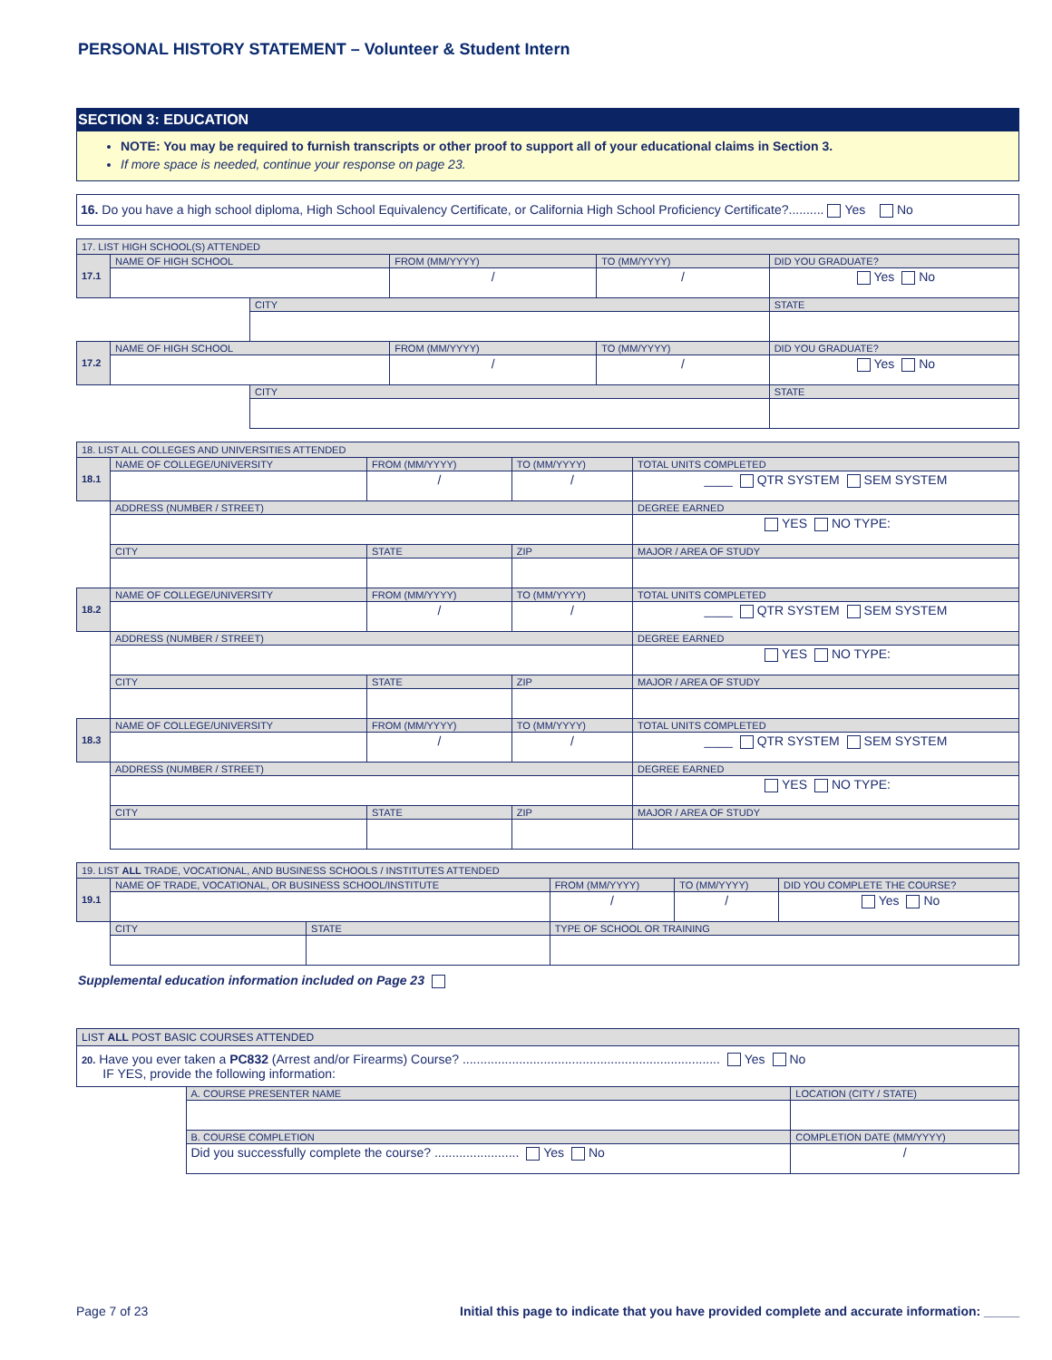PERSONAL HISTORY STATEMENT – Volunteer & Student Intern
SECTION 3: EDUCATION
NOTE: You may be required to furnish transcripts or other proof to support all of your educational claims in Section 3.
If more space is needed, continue your response on page 23.
16. Do you have a high school diploma, High School Equivalency Certificate, or California High School Proficiency Certificate?.......... Yes No
| 17. LIST HIGH SCHOOL(S) ATTENDED | | | | | |
| --- | --- | --- | --- | --- | --- |
| 17.1 | NAME OF HIGH SCHOOL | | FROM (MM/YYYY) | TO (MM/YYYY) | DID YOU GRADUATE? |
| | | | / | / | Yes No |
| | | CITY | | | STATE |
| 17.2 | NAME OF HIGH SCHOOL | | FROM (MM/YYYY) | TO (MM/YYYY) | DID YOU GRADUATE? |
| | | | / | / | Yes No |
| | | CITY | | | STATE |
| 18. LIST ALL COLLEGES AND UNIVERSITIES ATTENDED | | | | |
| --- | --- | --- | --- | --- |
| 18.1 | NAME OF COLLEGE/UNIVERSITY | FROM (MM/YYYY) | TO (MM/YYYY) | TOTAL UNITS COMPLETED |
| | | / | / | ____ QTR SYSTEM SEM SYSTEM |
| | ADDRESS (NUMBER / STREET) | | | DEGREE EARNED |
| | | | | YES NO TYPE: |
| | CITY | STATE | ZIP | MAJOR / AREA OF STUDY |
| 18.2 | NAME OF COLLEGE/UNIVERSITY | FROM (MM/YYYY) | TO (MM/YYYY) | TOTAL UNITS COMPLETED |
| | | / | / | ____ QTR SYSTEM SEM SYSTEM |
| | ADDRESS (NUMBER / STREET) | | | DEGREE EARNED |
| | | | | YES NO TYPE: |
| | CITY | STATE | ZIP | MAJOR / AREA OF STUDY |
| 18.3 | NAME OF COLLEGE/UNIVERSITY | FROM (MM/YYYY) | TO (MM/YYYY) | TOTAL UNITS COMPLETED |
| | | / | / | ____ QTR SYSTEM SEM SYSTEM |
| | ADDRESS (NUMBER / STREET) | | | DEGREE EARNED |
| | | | | YES NO TYPE: |
| | CITY | STATE | ZIP | MAJOR / AREA OF STUDY |
| 19. LIST ALL TRADE, VOCATIONAL, AND BUSINESS SCHOOLS / INSTITUTES ATTENDED | | | | | |
| --- | --- | --- | --- | --- | --- |
| 19.1 | NAME OF TRADE, VOCATIONAL, OR BUSINESS SCHOOL/INSTITUTE | | FROM (MM/YYYY) | TO (MM/YYYY) | DID YOU COMPLETE THE COURSE? |
| | | | / | / | Yes No |
| | CITY | STATE | TYPE OF SCHOOL OR TRAINING | | |
Supplemental education information included on Page 23
| LIST ALL POST BASIC COURSES ATTENDED | | |
| --- | --- | --- |
| 20. Have you ever taken a PC832 (Arrest and/or Firearms) Course? ......................................................................... Yes No IF YES, provide the following information: | | |
| | A. COURSE PRESENTER NAME | LOCATION (CITY / STATE) |
| | B. COURSE COMPLETION | COMPLETION DATE (MM/YYYY) |
| | Did you successfully complete the course? ........................ Yes No | / |
Page 7 of 23 Initial this page to indicate that you have provided complete and accurate information: _____